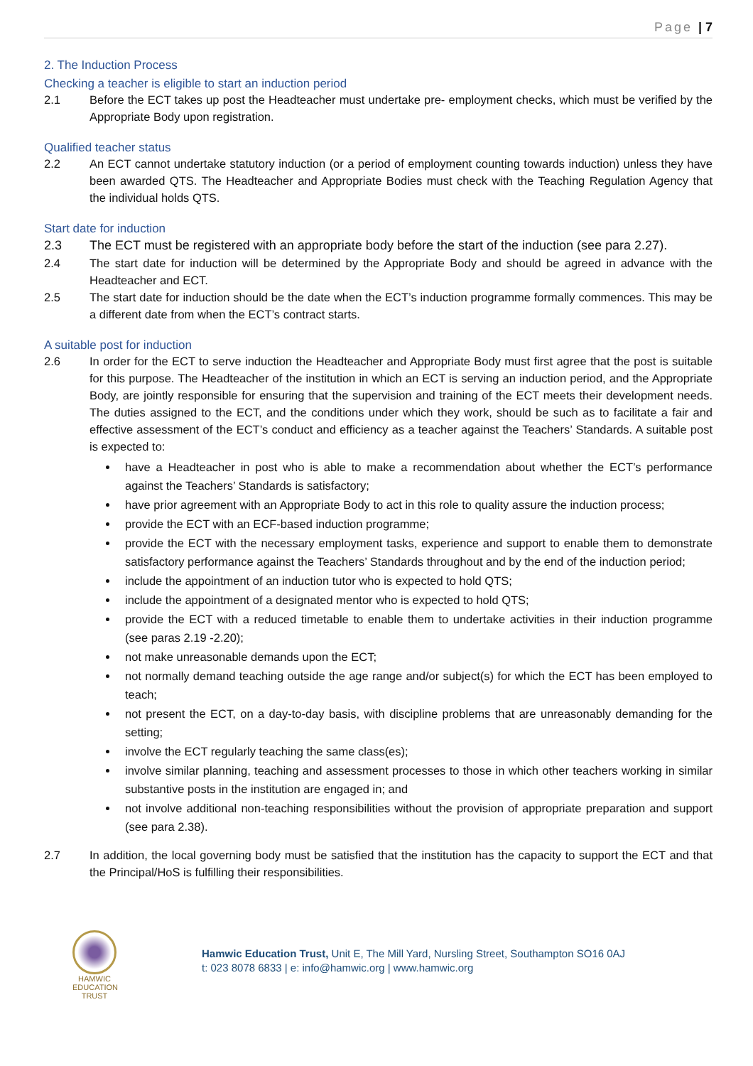Page | 7
2. The Induction Process
Checking a teacher is eligible to start an induction period
2.1 Before the ECT takes up post the Headteacher must undertake pre- employment checks, which must be verified by the Appropriate Body upon registration.
Qualified teacher status
2.2 An ECT cannot undertake statutory induction (or a period of employment counting towards induction) unless they have been awarded QTS. The Headteacher and Appropriate Bodies must check with the Teaching Regulation Agency that the individual holds QTS.
Start date for induction
2.3 The ECT must be registered with an appropriate body before the start of the induction (see para 2.27).
2.4 The start date for induction will be determined by the Appropriate Body and should be agreed in advance with the Headteacher and ECT.
2.5 The start date for induction should be the date when the ECT’s induction programme formally commences. This may be a different date from when the ECT’s contract starts.
A suitable post for induction
2.6 In order for the ECT to serve induction the Headteacher and Appropriate Body must first agree that the post is suitable for this purpose. The Headteacher of the institution in which an ECT is serving an induction period, and the Appropriate Body, are jointly responsible for ensuring that the supervision and training of the ECT meets their development needs. The duties assigned to the ECT, and the conditions under which they work, should be such as to facilitate a fair and effective assessment of the ECT’s conduct and efficiency as a teacher against the Teachers’ Standards. A suitable post is expected to:
have a Headteacher in post who is able to make a recommendation about whether the ECT’s performance against the Teachers’ Standards is satisfactory;
have prior agreement with an Appropriate Body to act in this role to quality assure the induction process;
provide the ECT with an ECF-based induction programme;
provide the ECT with the necessary employment tasks, experience and support to enable them to demonstrate satisfactory performance against the Teachers’ Standards throughout and by the end of the induction period;
include the appointment of an induction tutor who is expected to hold QTS;
include the appointment of a designated mentor who is expected to hold QTS;
provide the ECT with a reduced timetable to enable them to undertake activities in their induction programme (see paras 2.19 -2.20);
not make unreasonable demands upon the ECT;
not normally demand teaching outside the age range and/or subject(s) for which the ECT has been employed to teach;
not present the ECT, on a day-to-day basis, with discipline problems that are unreasonably demanding for the setting;
involve the ECT regularly teaching the same class(es);
involve similar planning, teaching and assessment processes to those in which other teachers working in similar substantive posts in the institution are engaged in; and
not involve additional non-teaching responsibilities without the provision of appropriate preparation and support (see para 2.38).
2.7 In addition, the local governing body must be satisfied that the institution has the capacity to support the ECT and that the Principal/HoS is fulfilling their responsibilities.
HAMWIC
EDUCATION
TRUST
Hamwic Education Trust, Unit E, The Mill Yard, Nursling Street, Southampton SO16 0AJ
t: 023 8078 6833 | e: info@hamwic.org | www.hamwic.org